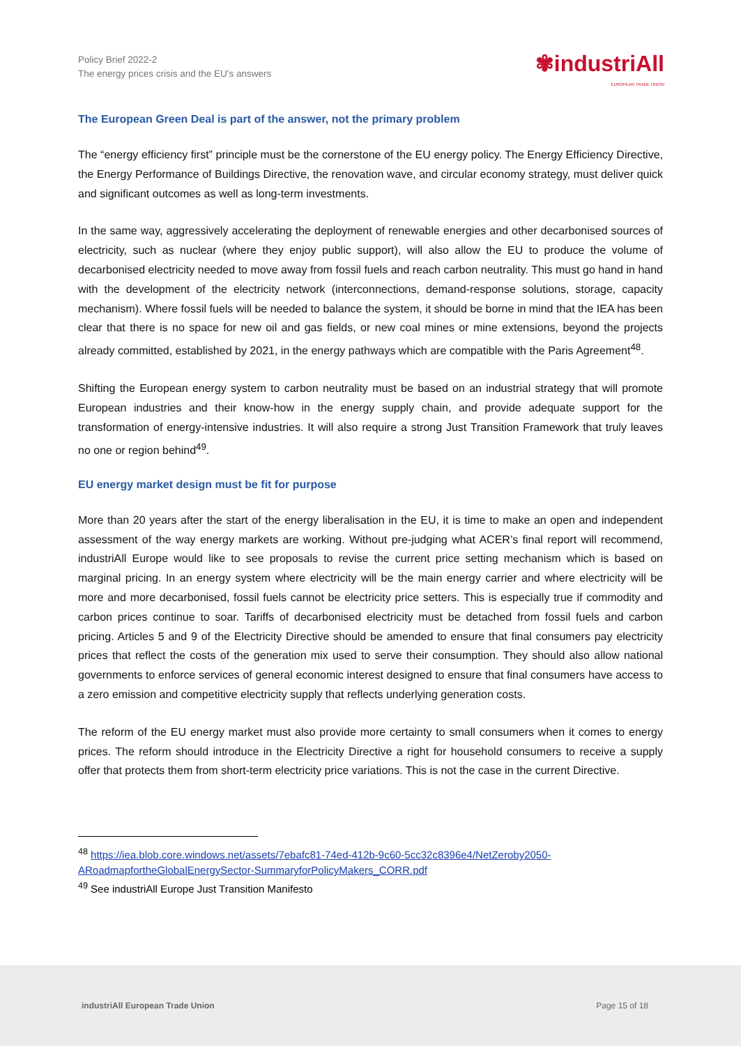Policy Brief 2022-2
The energy prices crisis and the EU's answers
✾industriAll
EUROPEAN TRADE UNION
The European Green Deal is part of the answer, not the primary problem
The “energy efficiency first” principle must be the cornerstone of the EU energy policy. The Energy Efficiency Directive, the Energy Performance of Buildings Directive, the renovation wave, and circular economy strategy, must deliver quick and significant outcomes as well as long-term investments.
In the same way, aggressively accelerating the deployment of renewable energies and other decarbonised sources of electricity, such as nuclear (where they enjoy public support), will also allow the EU to produce the volume of decarbonised electricity needed to move away from fossil fuels and reach carbon neutrality. This must go hand in hand with the development of the electricity network (interconnections, demand-response solutions, storage, capacity mechanism). Where fossil fuels will be needed to balance the system, it should be borne in mind that the IEA has been clear that there is no space for new oil and gas fields, or new coal mines or mine extensions, beyond the projects already committed, established by 2021, in the energy pathways which are compatible with the Paris Agreement<sup>48</sup>.
Shifting the European energy system to carbon neutrality must be based on an industrial strategy that will promote European industries and their know-how in the energy supply chain, and provide adequate support for the transformation of energy-intensive industries. It will also require a strong Just Transition Framework that truly leaves no one or region behind<sup>49</sup>.
EU energy market design must be fit for purpose
More than 20 years after the start of the energy liberalisation in the EU, it is time to make an open and independent assessment of the way energy markets are working. Without pre-judging what ACER’s final report will recommend, industriAll Europe would like to see proposals to revise the current price setting mechanism which is based on marginal pricing. In an energy system where electricity will be the main energy carrier and where electricity will be more and more decarbonised, fossil fuels cannot be electricity price setters. This is especially true if commodity and carbon prices continue to soar. Tariffs of decarbonised electricity must be detached from fossil fuels and carbon pricing. Articles 5 and 9 of the Electricity Directive should be amended to ensure that final consumers pay electricity prices that reflect the costs of the generation mix used to serve their consumption. They should also allow national governments to enforce services of general economic interest designed to ensure that final consumers have access to a zero emission and competitive electricity supply that reflects underlying generation costs.
The reform of the EU energy market must also provide more certainty to small consumers when it comes to energy prices. The reform should introduce in the Electricity Directive a right for household consumers to receive a supply offer that protects them from short-term electricity price variations. This is not the case in the current Directive.
<sup>48</sup> https://iea.blob.core.windows.net/assets/7ebafc81-74ed-412b-9c60-5cc32c8396e4/NetZeroby2050-ARoadmapfortheGlobalEnergySector-SummaryforPolicyMakers_CORR.pdf
<sup>49</sup> See industriAll Europe Just Transition Manifesto
industriAll European Trade Union Page 15 of 18